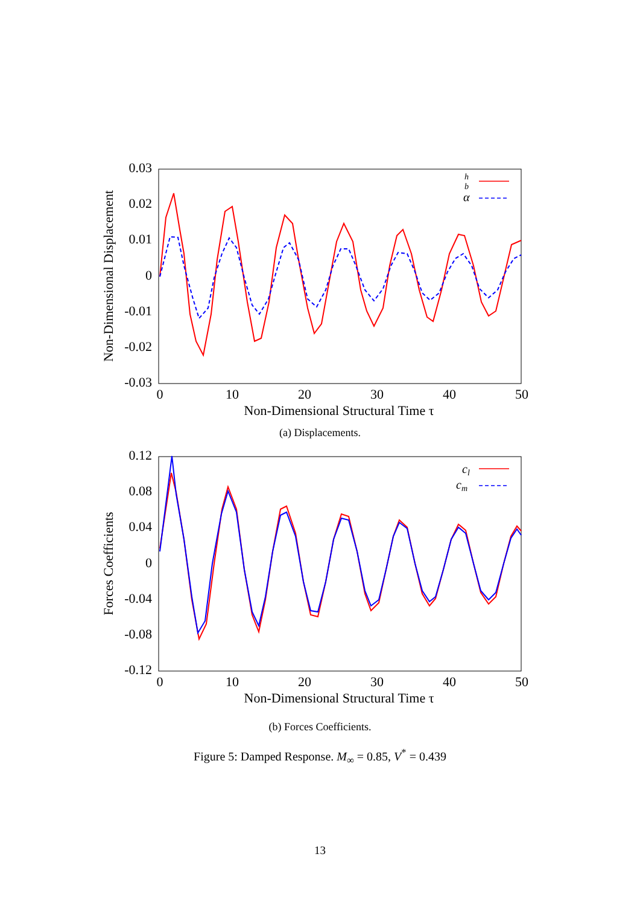0.03
0.02
0.01
0
-0.01
-0.02
-0.03
0
10
20
30
40
50
Non-Dimensional Structural Time τ
Non-Dimensional Displacement
h
b
α
(a) Displacements.
0.12
0.08
0.04
0
-0.04
-0.08
-0.12
0
10
20
30
40
50
Non-Dimensional Structural Time τ
Forces Coefficients
cl
cm
(b) Forces Coefficients.
Figure 5: Damped Response. M<sub>∞</sub> = 0.85, V<sup>*</sup> = 0.439
13